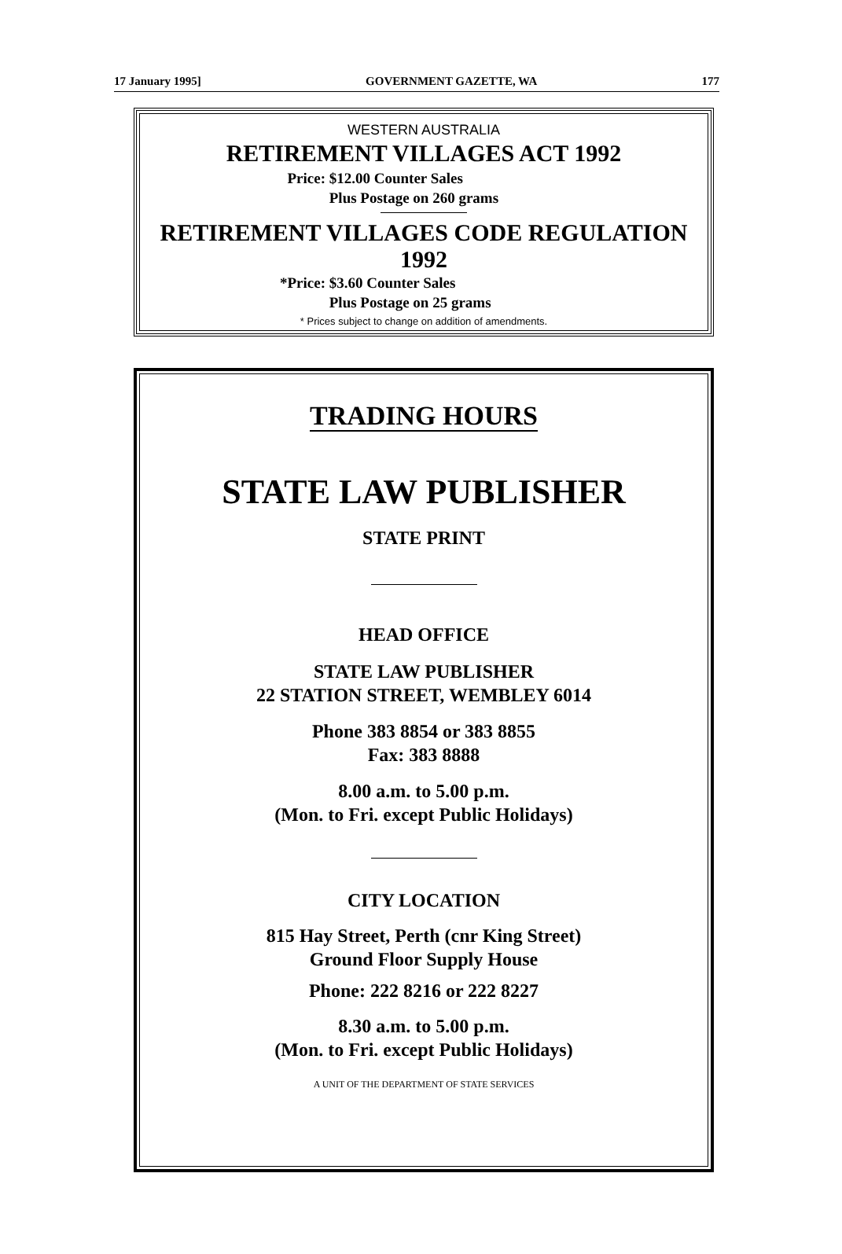17 January 1995] GOVERNMENT GAZETTE, WA 177
WESTERN AUSTRALIA
RETIREMENT VILLAGES ACT 1992
Price: $12.00 Counter Sales
Plus Postage on 260 grams
RETIREMENT VILLAGES CODE REGULATION 1992
*Price: $3.60 Counter Sales
Plus Postage on 25 grams
* Prices subject to change on addition of amendments.
TRADING HOURS
STATE LAW PUBLISHER
STATE PRINT
HEAD OFFICE
STATE LAW PUBLISHER
22 STATION STREET, WEMBLEY 6014
Phone 383 8854 or 383 8855
Fax: 383 8888
8.00 a.m. to 5.00 p.m.
(Mon. to Fri. except Public Holidays)
CITY LOCATION
815 Hay Street, Perth (cnr King Street)
Ground Floor Supply House
Phone: 222 8216 or 222 8227
8.30 a.m. to 5.00 p.m.
(Mon. to Fri. except Public Holidays)
A UNIT OF THE DEPARTMENT OF STATE SERVICES